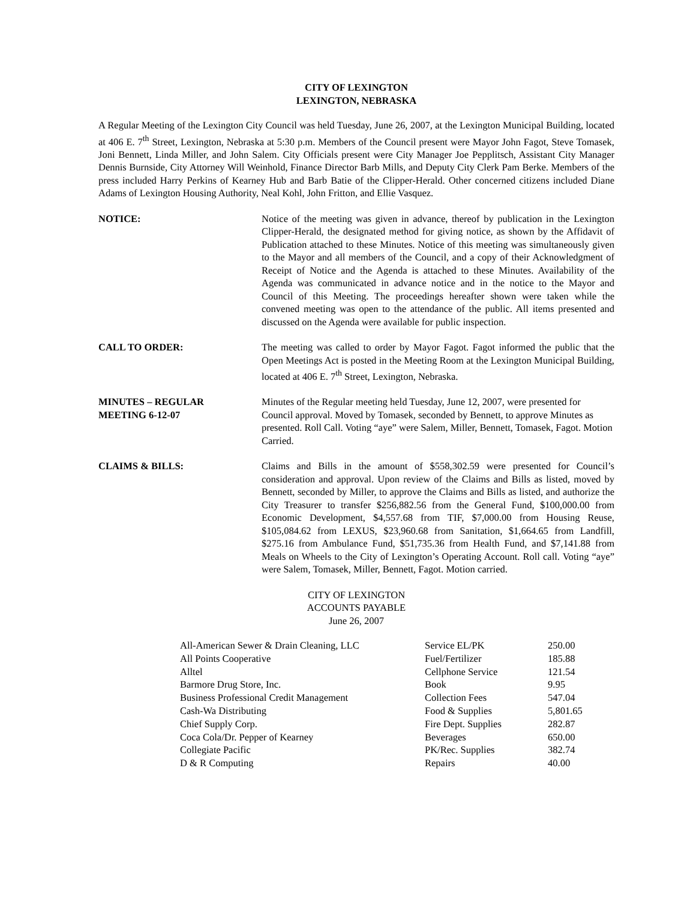CITY OF LEXINGTON
LEXINGTON, NEBRASKA
A Regular Meeting of the Lexington City Council was held Tuesday, June 26, 2007, at the Lexington Municipal Building, located at 406 E. 7<sup>th</sup> Street, Lexington, Nebraska at 5:30 p.m. Members of the Council present were Mayor John Fagot, Steve Tomasek, Joni Bennett, Linda Miller, and John Salem. City Officials present were City Manager Joe Pepplitsch, Assistant City Manager Dennis Burnside, City Attorney Will Weinhold, Finance Director Barb Mills, and Deputy City Clerk Pam Berke. Members of the press included Harry Perkins of Kearney Hub and Barb Batie of the Clipper-Herald. Other concerned citizens included Diane Adams of Lexington Housing Authority, Neal Kohl, John Fritton, and Ellie Vasquez.
NOTICE: Notice of the meeting was given in advance, thereof by publication in the Lexington Clipper-Herald, the designated method for giving notice, as shown by the Affidavit of Publication attached to these Minutes. Notice of this meeting was simultaneously given to the Mayor and all members of the Council, and a copy of their Acknowledgment of Receipt of Notice and the Agenda is attached to these Minutes. Availability of the Agenda was communicated in advance notice and in the notice to the Mayor and Council of this Meeting. The proceedings hereafter shown were taken while the convened meeting was open to the attendance of the public. All items presented and discussed on the Agenda were available for public inspection.
CALL TO ORDER: The meeting was called to order by Mayor Fagot. Fagot informed the public that the Open Meetings Act is posted in the Meeting Room at the Lexington Municipal Building, located at 406 E. 7<sup>th</sup> Street, Lexington, Nebraska.
MINUTES – REGULAR
MEETING 6-12-07
Minutes of the Regular meeting held Tuesday, June 12, 2007, were presented for Council approval. Moved by Tomasek, seconded by Bennett, to approve Minutes as presented. Roll Call. Voting “aye” were Salem, Miller, Bennett, Tomasek, Fagot. Motion Carried.
CLAIMS & BILLS: Claims and Bills in the amount of $558,302.59 were presented for Council’s consideration and approval. Upon review of the Claims and Bills as listed, moved by Bennett, seconded by Miller, to approve the Claims and Bills as listed, and authorize the City Treasurer to transfer $256,882.56 from the General Fund, $100,000.00 from Economic Development, $4,557.68 from TIF, $7,000.00 from Housing Reuse, $105,084.62 from LEXUS, $23,960.68 from Sanitation, $1,664.65 from Landfill, $275.16 from Ambulance Fund, $51,735.36 from Health Fund, and $7,141.88 from Meals on Wheels to the City of Lexington’s Operating Account. Roll call. Voting “aye” were Salem, Tomasek, Miller, Bennett, Fagot. Motion carried.
CITY OF LEXINGTON
ACCOUNTS PAYABLE
June 26, 2007
| All-American Sewer & Drain Cleaning, LLC | Service EL/PK | 250.00 |
| All Points Cooperative | Fuel/Fertilizer | 185.88 |
| Alltel | Cellphone Service | 121.54 |
| Barmore Drug Store, Inc. | Book | 9.95 |
| Business Professional Credit Management | Collection Fees | 547.04 |
| Cash-Wa Distributing | Food & Supplies | 5,801.65 |
| Chief Supply Corp. | Fire Dept. Supplies | 282.87 |
| Coca Cola/Dr. Pepper of Kearney | Beverages | 650.00 |
| Collegiate Pacific | PK/Rec. Supplies | 382.74 |
| D & R Computing | Repairs | 40.00 |